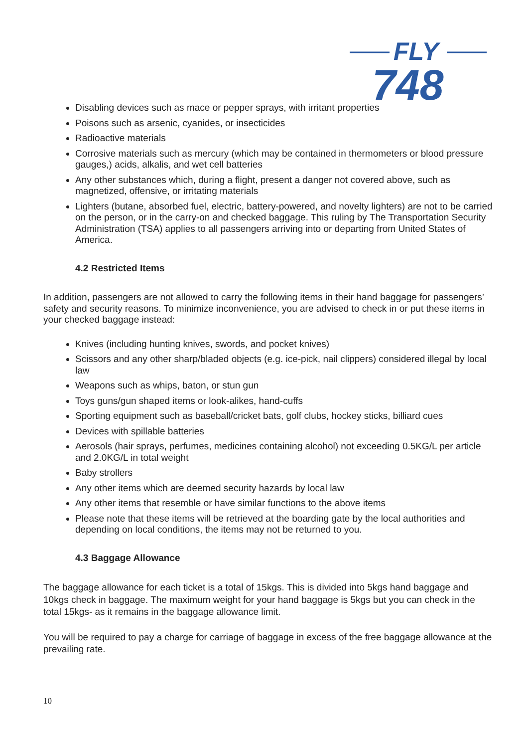FLY
748
Disabling devices such as mace or pepper sprays, with irritant properties
Poisons such as arsenic, cyanides, or insecticides
Radioactive materials
Corrosive materials such as mercury (which may be contained in thermometers or blood pressure gauges,) acids, alkalis, and wet cell batteries
Any other substances which, during a flight, present a danger not covered above, such as magnetized, offensive, or irritating materials
Lighters (butane, absorbed fuel, electric, battery-powered, and novelty lighters) are not to be carried on the person, or in the carry-on and checked baggage. This ruling by The Transportation Security Administration (TSA) applies to all passengers arriving into or departing from United States of America.
4.2 Restricted Items
In addition, passengers are not allowed to carry the following items in their hand baggage for passengers’ safety and security reasons. To minimize inconvenience, you are advised to check in or put these items in your checked baggage instead:
Knives (including hunting knives, swords, and pocket knives)
Scissors and any other sharp/bladed objects (e.g. ice-pick, nail clippers) considered illegal by local law
Weapons such as whips, baton, or stun gun
Toys guns/gun shaped items or look-alikes, hand-cuffs
Sporting equipment such as baseball/cricket bats, golf clubs, hockey sticks, billiard cues
Devices with spillable batteries
Aerosols (hair sprays, perfumes, medicines containing alcohol) not exceeding 0.5KG/L per article and 2.0KG/L in total weight
Baby strollers
Any other items which are deemed security hazards by local law
Any other items that resemble or have similar functions to the above items
Please note that these items will be retrieved at the boarding gate by the local authorities and depending on local conditions, the items may not be returned to you.
4.3 Baggage Allowance
The baggage allowance for each ticket is a total of 15kgs. This is divided into 5kgs hand baggage and 10kgs check in baggage. The maximum weight for your hand baggage is 5kgs but you can check in the total 15kgs- as it remains in the baggage allowance limit.
You will be required to pay a charge for carriage of baggage in excess of the free baggage allowance at the prevailing rate.
10